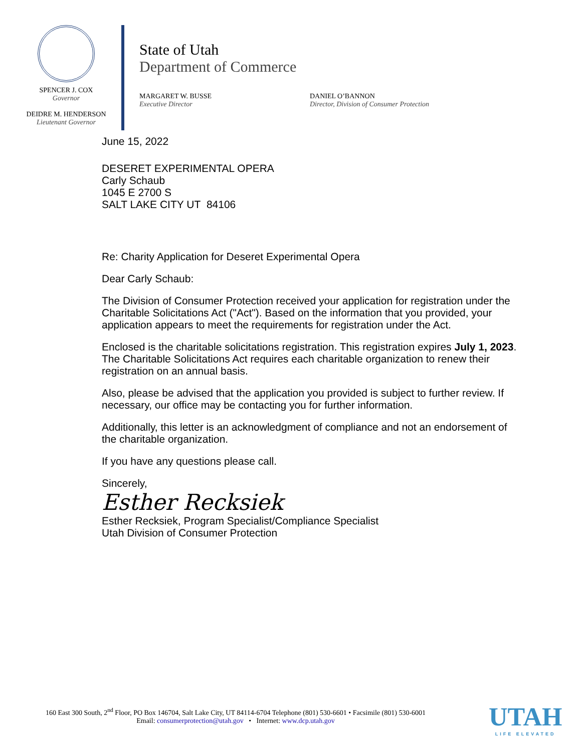SPENCER J. COX
Governor
DEIDRE M. HENDERSON
Lieutenant Governor
State of Utah
Department of Commerce
MARGARET W. BUSSE
Executive Director
DANIEL O’BANNON
Director, Division of Consumer Protection
June 15, 2022
DESERET EXPERIMENTAL OPERA
Carly Schaub
1045 E 2700 S
SALT LAKE CITY UT 84106
Re: Charity Application for Deseret Experimental Opera
Dear Carly Schaub:
The Division of Consumer Protection received your application for registration under the Charitable Solicitations Act ("Act"). Based on the information that you provided, your application appears to meet the requirements for registration under the Act.
Enclosed is the charitable solicitations registration. This registration expires July 1, 2023. The Charitable Solicitations Act requires each charitable organization to renew their registration on an annual basis.
Also, please be advised that the application you provided is subject to further review. If necessary, our office may be contacting you for further information.
Additionally, this letter is an acknowledgment of compliance and not an endorsement of the charitable organization.
If you have any questions please call.
Sincerely,
Esther Recksiek
Esther Recksiek, Program Specialist/Compliance Specialist
Utah Division of Consumer Protection
160 East 300 South, 2<sup>nd</sup> Floor, PO Box 146704, Salt Lake City, UT 84114-6704 Telephone (801) 530-6601 • Facsimile (801) 530-6001
Email: consumerprotection@utah.gov • Internet: www.dcp.utah.gov
UTAH
LIFE ELEVATED